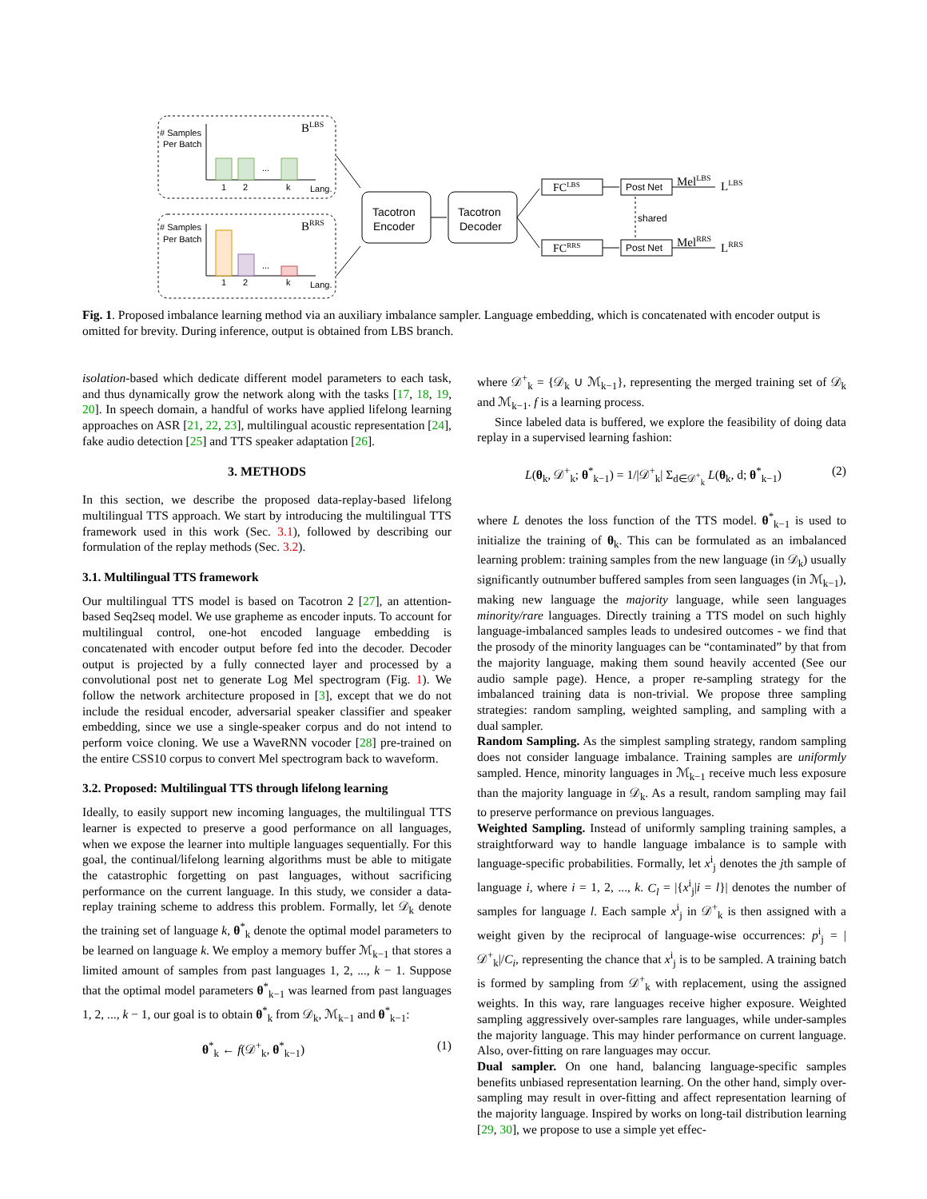# Samples
Per Batch
# Samples
Per Batch
1
2
...
k
Lang.
1
2
...
k
Lang.
BLBS
BRRS
Tacotron
Encoder
Tacotron
Decoder
FCLBS
FCRRS
Post Net
Post Net
shared
MelLBS
MelRRS
LLBS
LRRS
Fig. 1. Proposed imbalance learning method via an auxiliary imbalance sampler. Language embedding, which is concatenated with encoder output is omitted for brevity. During inference, output is obtained from LBS branch.
isolation-based which dedicate different model parameters to each task, and thus dynamically grow the network along with the tasks [17, 18, 19, 20]. In speech domain, a handful of works have applied lifelong learning approaches on ASR [21, 22, 23], multilingual acoustic representation [24], fake audio detection [25] and TTS speaker adaptation [26].
3. METHODS
In this section, we describe the proposed data-replay-based lifelong multilingual TTS approach. We start by introducing the multilingual TTS framework used in this work (Sec. 3.1), followed by describing our formulation of the replay methods (Sec. 3.2).
3.1. Multilingual TTS framework
Our multilingual TTS model is based on Tacotron 2 [27], an attention-based Seq2seq model. We use grapheme as encoder inputs. To account for multilingual control, one-hot encoded language embedding is concatenated with encoder output before fed into the decoder. Decoder output is projected by a fully connected layer and processed by a convolutional post net to generate Log Mel spectrogram (Fig. 1). We follow the network architecture proposed in [3], except that we do not include the residual encoder, adversarial speaker classifier and speaker embedding, since we use a single-speaker corpus and do not intend to perform voice cloning. We use a WaveRNN vocoder [28] pre-trained on the entire CSS10 corpus to convert Mel spectrogram back to waveform.
3.2. Proposed: Multilingual TTS through lifelong learning
Ideally, to easily support new incoming languages, the multilingual TTS learner is expected to preserve a good performance on all languages, when we expose the learner into multiple languages sequentially. For this goal, the continual/lifelong learning algorithms must be able to mitigate the catastrophic forgetting on past languages, without sacrificing performance on the current language. In this study, we consider a data-replay training scheme to address this problem. Formally, let 𝒟<sub>k</sub> denote the training set of language k, θ<sup>*</sup><sub>k</sub> denote the optimal model parameters to be learned on language k. We employ a memory buffer ℳ<sub>k−1</sub> that stores a limited amount of samples from past languages 1, 2, ..., k − 1. Suppose that the optimal model parameters θ<sup>*</sup><sub>k−1</sub> was learned from past languages 1, 2, ..., k − 1, our goal is to obtain θ<sup>*</sup><sub>k</sub> from 𝒟<sub>k</sub>, ℳ<sub>k−1</sub> and θ<sup>*</sup><sub>k−1</sub>:
θ<sup>*</sup><sub>k</sub> ← f(𝒟<sup>+</sup><sub>k</sub>, θ<sup>*</sup><sub>k−1</sub>) (1)
where 𝒟<sup>+</sup><sub>k</sub> = {𝒟<sub>k</sub> ∪ ℳ<sub>k−1</sub>}, representing the merged training set of 𝒟<sub>k</sub> and ℳ<sub>k−1</sub>. f is a learning process.
Since labeled data is buffered, we explore the feasibility of doing data replay in a supervised learning fashion:
L(θ<sub>k</sub>, 𝒟<sup>+</sup><sub>k</sub>; θ<sup>*</sup><sub>k−1</sub>) = 1/|𝒟<sup>+</sup><sub>k</sub>| Σ<sub>d∈𝒟<sup>+</sup><sub>k</sub></sub> L(θ<sub>k</sub>, d; θ<sup>*</sup><sub>k−1</sub>) (2)
where L denotes the loss function of the TTS model. θ<sup>*</sup><sub>k−1</sub> is used to initialize the training of θ<sub>k</sub>. This can be formulated as an imbalanced learning problem: training samples from the new language (in 𝒟<sub>k</sub>) usually significantly outnumber buffered samples from seen languages (in ℳ<sub>k−1</sub>), making new language the majority language, while seen languages minority/rare languages. Directly training a TTS model on such highly language-imbalanced samples leads to undesired outcomes - we find that the prosody of the minority languages can be “contaminated” by that from the majority language, making them sound heavily accented (See our audio sample page). Hence, a proper re-sampling strategy for the imbalanced training data is non-trivial. We propose three sampling strategies: random sampling, weighted sampling, and sampling with a dual sampler.
Random Sampling. As the simplest sampling strategy, random sampling does not consider language imbalance. Training samples are uniformly sampled. Hence, minority languages in ℳ<sub>k−1</sub> receive much less exposure than the majority language in 𝒟<sub>k</sub>. As a result, random sampling may fail to preserve performance on previous languages.
Weighted Sampling. Instead of uniformly sampling training samples, a straightforward way to handle language imbalance is to sample with language-specific probabilities. Formally, let x<sup>i</sup><sub>j</sub> denotes the jth sample of language i, where i = 1, 2, ..., k. C<sub>l</sub> = |{x<sup>i</sup><sub>j</sub>|i = l}| denotes the number of samples for language l. Each sample x<sup>i</sup><sub>j</sub> in 𝒟<sup>+</sup><sub>k</sub> is then assigned with a weight given by the reciprocal of language-wise occurrences: p<sup>i</sup><sub>j</sub> = |𝒟<sup>+</sup><sub>k</sub>|/C<sub>i</sub>, representing the chance that x<sup>i</sup><sub>j</sub> is to be sampled. A training batch is formed by sampling from 𝒟<sup>+</sup><sub>k</sub> with replacement, using the assigned weights. In this way, rare languages receive higher exposure. Weighted sampling aggressively over-samples rare languages, while under-samples the majority language. This may hinder performance on current language. Also, over-fitting on rare languages may occur.
Dual sampler. On one hand, balancing language-specific samples benefits unbiased representation learning. On the other hand, simply over-sampling may result in over-fitting and affect representation learning of the majority language. Inspired by works on long-tail distribution learning [29, 30], we propose to use a simple yet effec-